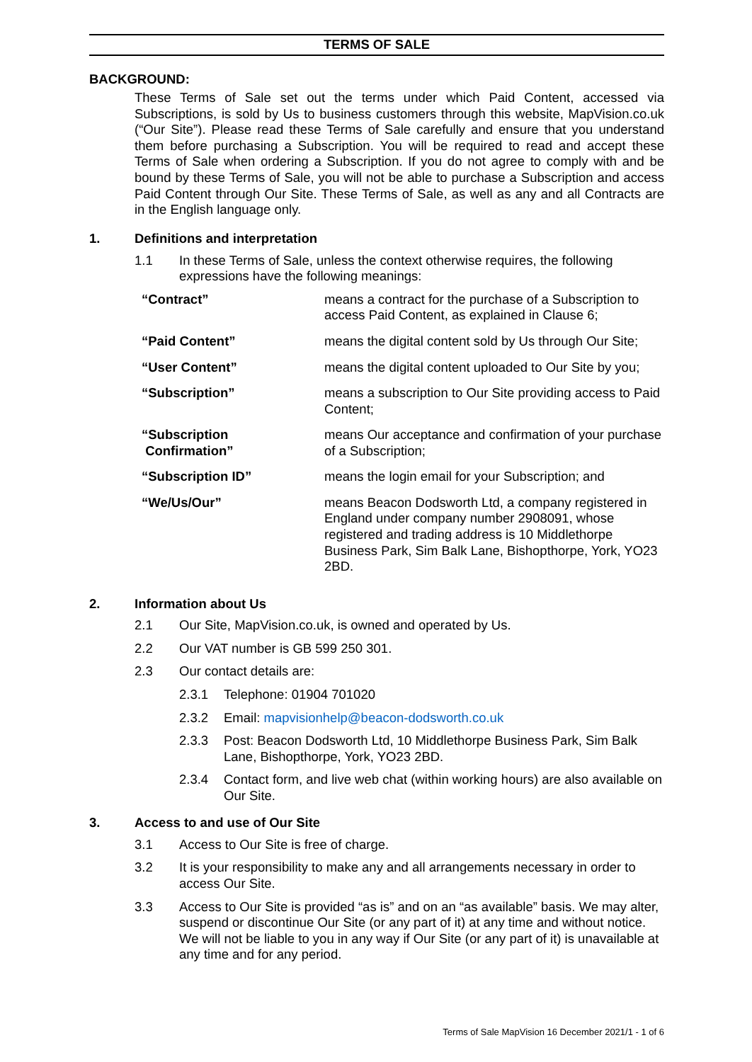TERMS OF SALE
BACKGROUND:
These Terms of Sale set out the terms under which Paid Content, accessed via Subscriptions, is sold by Us to business customers through this website, MapVision.co.uk (“Our Site”). Please read these Terms of Sale carefully and ensure that you understand them before purchasing a Subscription. You will be required to read and accept these Terms of Sale when ordering a Subscription. If you do not agree to comply with and be bound by these Terms of Sale, you will not be able to purchase a Subscription and access Paid Content through Our Site. These Terms of Sale, as well as any and all Contracts are in the English language only.
1. Definitions and interpretation
1.1 In these Terms of Sale, unless the context otherwise requires, the following expressions have the following meanings:
| “Contract” | means a contract for the purchase of a Subscription to access Paid Content, as explained in Clause 6; |
| “Paid Content” | means the digital content sold by Us through Our Site; |
| “User Content” | means the digital content uploaded to Our Site by you; |
| “Subscription” | means a subscription to Our Site providing access to Paid Content; |
| “Subscription Confirmation” | means Our acceptance and confirmation of your purchase of a Subscription; |
| “Subscription ID” | means the login email for your Subscription; and |
| “We/Us/Our” | means Beacon Dodsworth Ltd, a company registered in England under company number 2908091, whose registered and trading address is 10 Middlethorpe Business Park, Sim Balk Lane, Bishopthorpe, York, YO23 2BD. |
2. Information about Us
2.1 Our Site, MapVision.co.uk, is owned and operated by Us.
2.2 Our VAT number is GB 599 250 301.
2.3 Our contact details are:
2.3.1 Telephone: 01904 701020
2.3.2 Email: mapvisionhelp@beacon-dodsworth.co.uk
2.3.3 Post: Beacon Dodsworth Ltd, 10 Middlethorpe Business Park, Sim Balk Lane, Bishopthorpe, York, YO23 2BD.
2.3.4 Contact form, and live web chat (within working hours) are also available on Our Site.
3. Access to and use of Our Site
3.1 Access to Our Site is free of charge.
3.2 It is your responsibility to make any and all arrangements necessary in order to access Our Site.
3.3 Access to Our Site is provided “as is” and on an “as available” basis. We may alter, suspend or discontinue Our Site (or any part of it) at any time and without notice. We will not be liable to you in any way if Our Site (or any part of it) is unavailable at any time and for any period.
Terms of Sale MapVision 16 December 2021/1 - 1 of 6